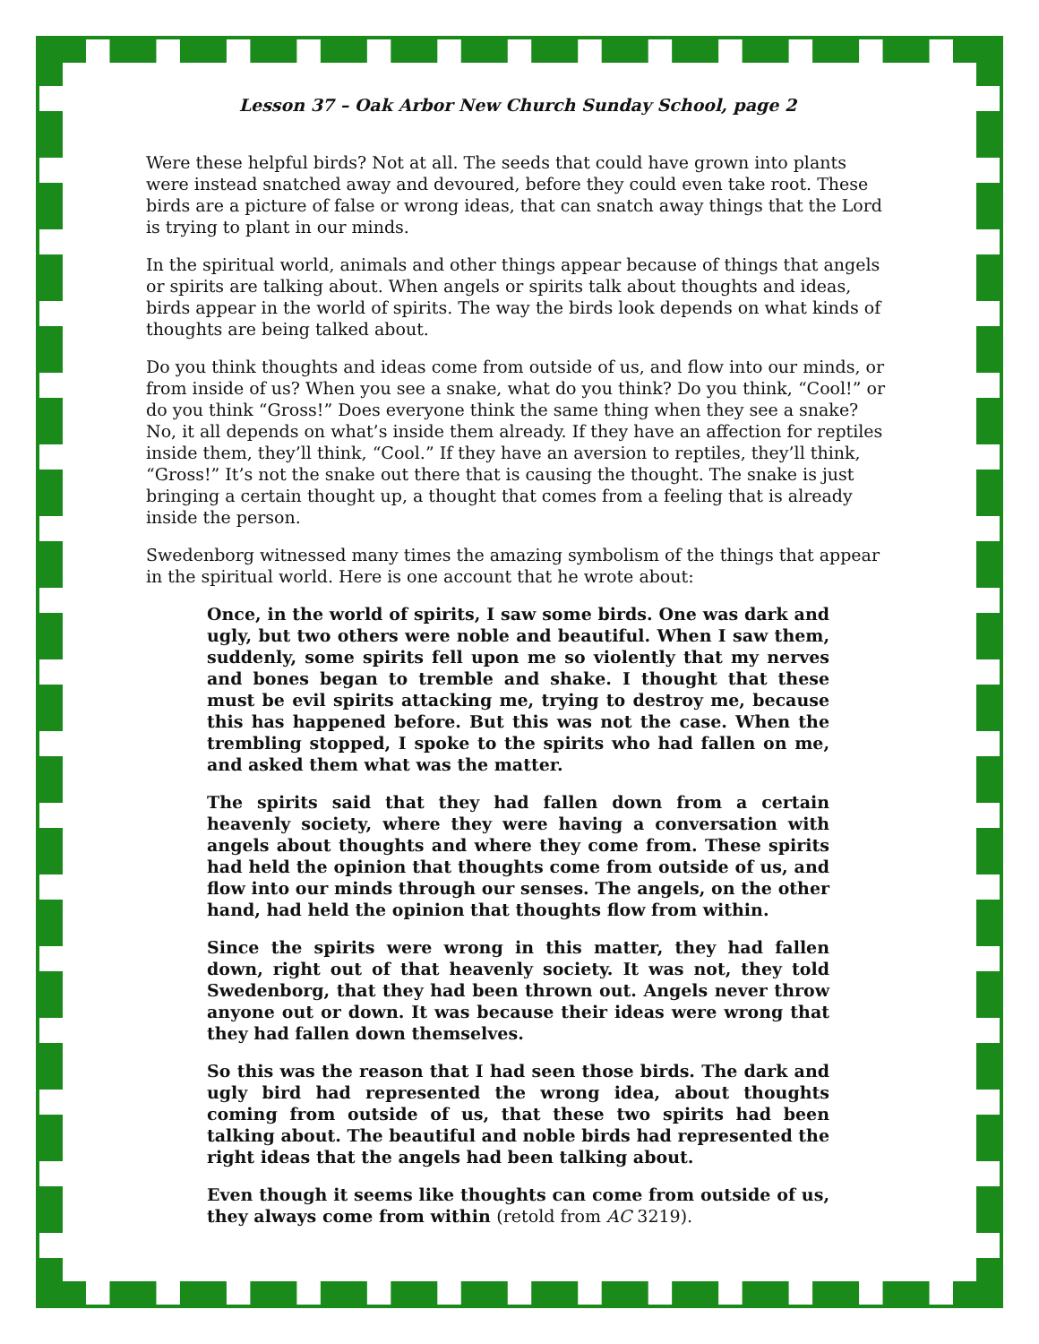Lesson 37 – Oak Arbor New Church Sunday School, page 2
Were these helpful birds? Not at all. The seeds that could have grown into plants were instead snatched away and devoured, before they could even take root. These birds are a picture of false or wrong ideas, that can snatch away things that the Lord is trying to plant in our minds.
In the spiritual world, animals and other things appear because of things that angels or spirits are talking about. When angels or spirits talk about thoughts and ideas, birds appear in the world of spirits. The way the birds look depends on what kinds of thoughts are being talked about.
Do you think thoughts and ideas come from outside of us, and flow into our minds, or from inside of us? When you see a snake, what do you think? Do you think, “Cool!” or do you think “Gross!” Does everyone think the same thing when they see a snake? No, it all depends on what’s inside them already. If they have an affection for reptiles inside them, they’ll think, “Cool.” If they have an aversion to reptiles, they’ll think, “Gross!” It’s not the snake out there that is causing the thought. The snake is just bringing a certain thought up, a thought that comes from a feeling that is already inside the person.
Swedenborg witnessed many times the amazing symbolism of the things that appear in the spiritual world. Here is one account that he wrote about:
Once, in the world of spirits, I saw some birds. One was dark and ugly, but two others were noble and beautiful. When I saw them, suddenly, some spirits fell upon me so violently that my nerves and bones began to tremble and shake. I thought that these must be evil spirits attacking me, trying to destroy me, because this has happened before. But this was not the case. When the trembling stopped, I spoke to the spirits who had fallen on me, and asked them what was the matter.
The spirits said that they had fallen down from a certain heavenly society, where they were having a conversation with angels about thoughts and where they come from. These spirits had held the opinion that thoughts come from outside of us, and flow into our minds through our senses. The angels, on the other hand, had held the opinion that thoughts flow from within.
Since the spirits were wrong in this matter, they had fallen down, right out of that heavenly society. It was not, they told Swedenborg, that they had been thrown out. Angels never throw anyone out or down. It was because their ideas were wrong that they had fallen down themselves.
So this was the reason that I had seen those birds. The dark and ugly bird had represented the wrong idea, about thoughts coming from outside of us, that these two spirits had been talking about. The beautiful and noble birds had represented the right ideas that the angels had been talking about.
Even though it seems like thoughts can come from outside of us, they always come from within (retold from AC 3219).